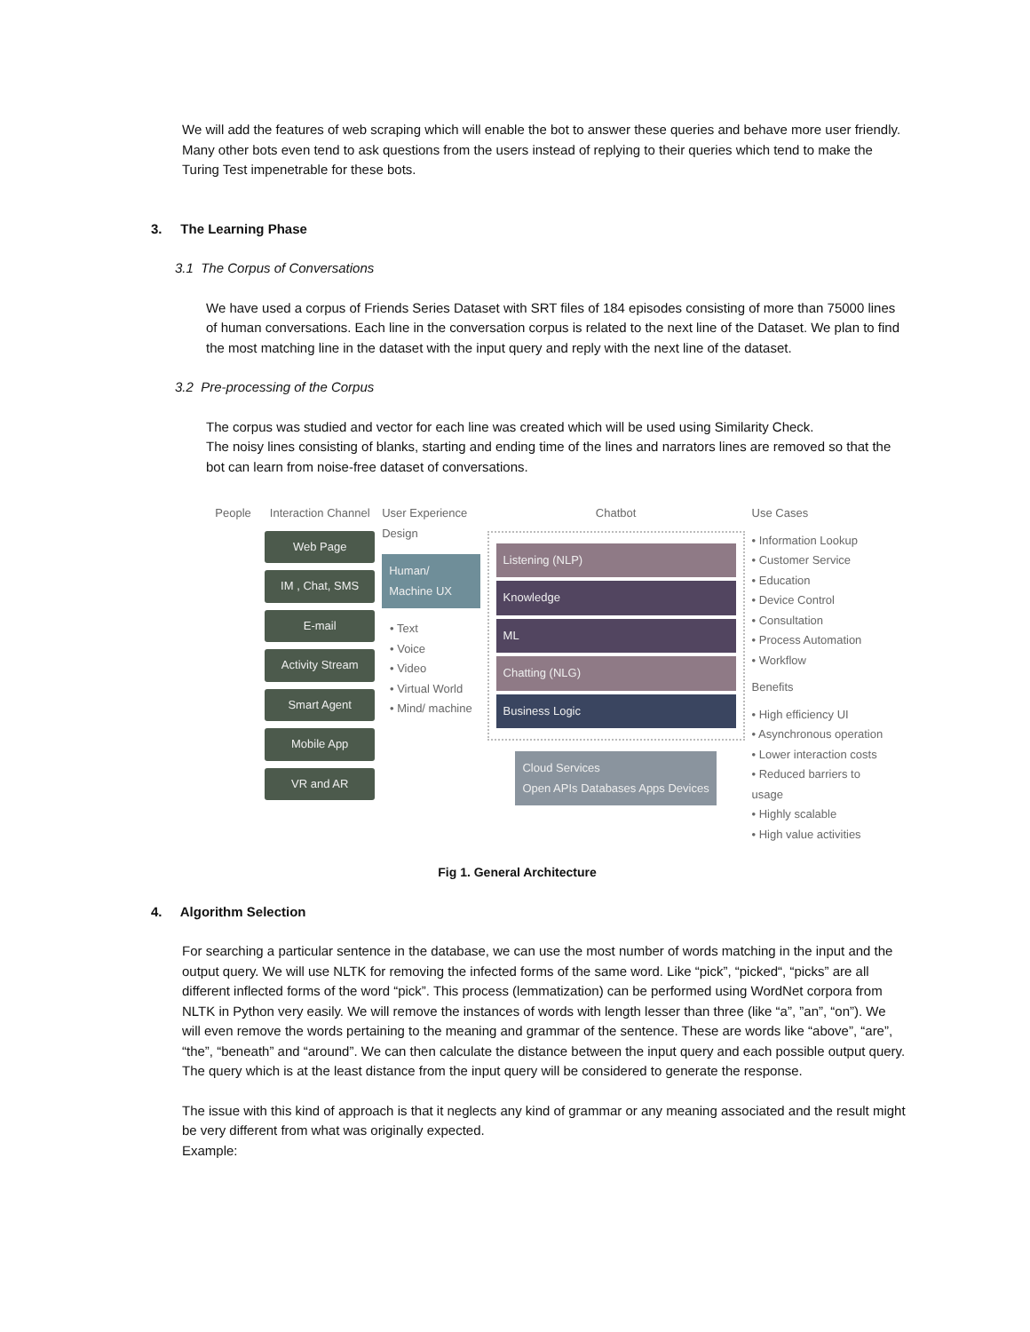We will add the features of web scraping which will enable the bot to answer these queries and behave more user friendly. Many other bots even tend to ask questions from the users instead of replying to their queries which tend to make the Turing Test impenetrable for these bots.
3. The Learning Phase
3.1 The Corpus of Conversations
We have used a corpus of Friends Series Dataset with SRT files of 184 episodes consisting of more than 75000 lines of human conversations. Each line in the conversation corpus is related to the next line of the Dataset. We plan to find the most matching line in the dataset with the input query and reply with the next line of the dataset.
3.2 Pre-processing of the Corpus
The corpus was studied and vector for each line was created which will be used using Similarity Check.
The noisy lines consisting of blanks, starting and ending time of the lines and narrators lines are removed so that the bot can learn from noise-free dataset of conversations.
People Interaction Channel
Web Page
IM , Chat, SMS
E-mail
Activity Stream
Smart Agent
Mobile App
VR and AR
User Experience Design
Human/ Machine UX
• Text
• Voice
• Video
• Virtual World
• Mind/ machine
Chatbot
Listening (NLP)
Knowledge
ML
Chatting (NLG)
Business Logic
Cloud Services
Open APIs Databases Apps Devices
Use Cases
• Information Lookup
• Customer Service
• Education
• Device Control
• Consultation
• Process Automation
• Workflow
Benefits
• High efficiency UI
• Asynchronous operation
• Lower interaction costs
• Reduced barriers to usage
• Highly scalable
• High value activities
Fig 1. General Architecture
4. Algorithm Selection
For searching a particular sentence in the database, we can use the most number of words matching in the input and the output query. We will use NLTK for removing the infected forms of the same word. Like “pick”, “picked“, “picks” are all different inflected forms of the word “pick”. This process (lemmatization) can be performed using WordNet corpora from NLTK in Python very easily. We will remove the instances of words with length lesser than three (like “a”, ”an”, “on”). We will even remove the words pertaining to the meaning and grammar of the sentence. These are words like “above”, “are”, “the”, “beneath” and “around”. We can then calculate the distance between the input query and each possible output query. The query which is at the least distance from the input query will be considered to generate the response.
The issue with this kind of approach is that it neglects any kind of grammar or any meaning associated and the result might be very different from what was originally expected.
Example: